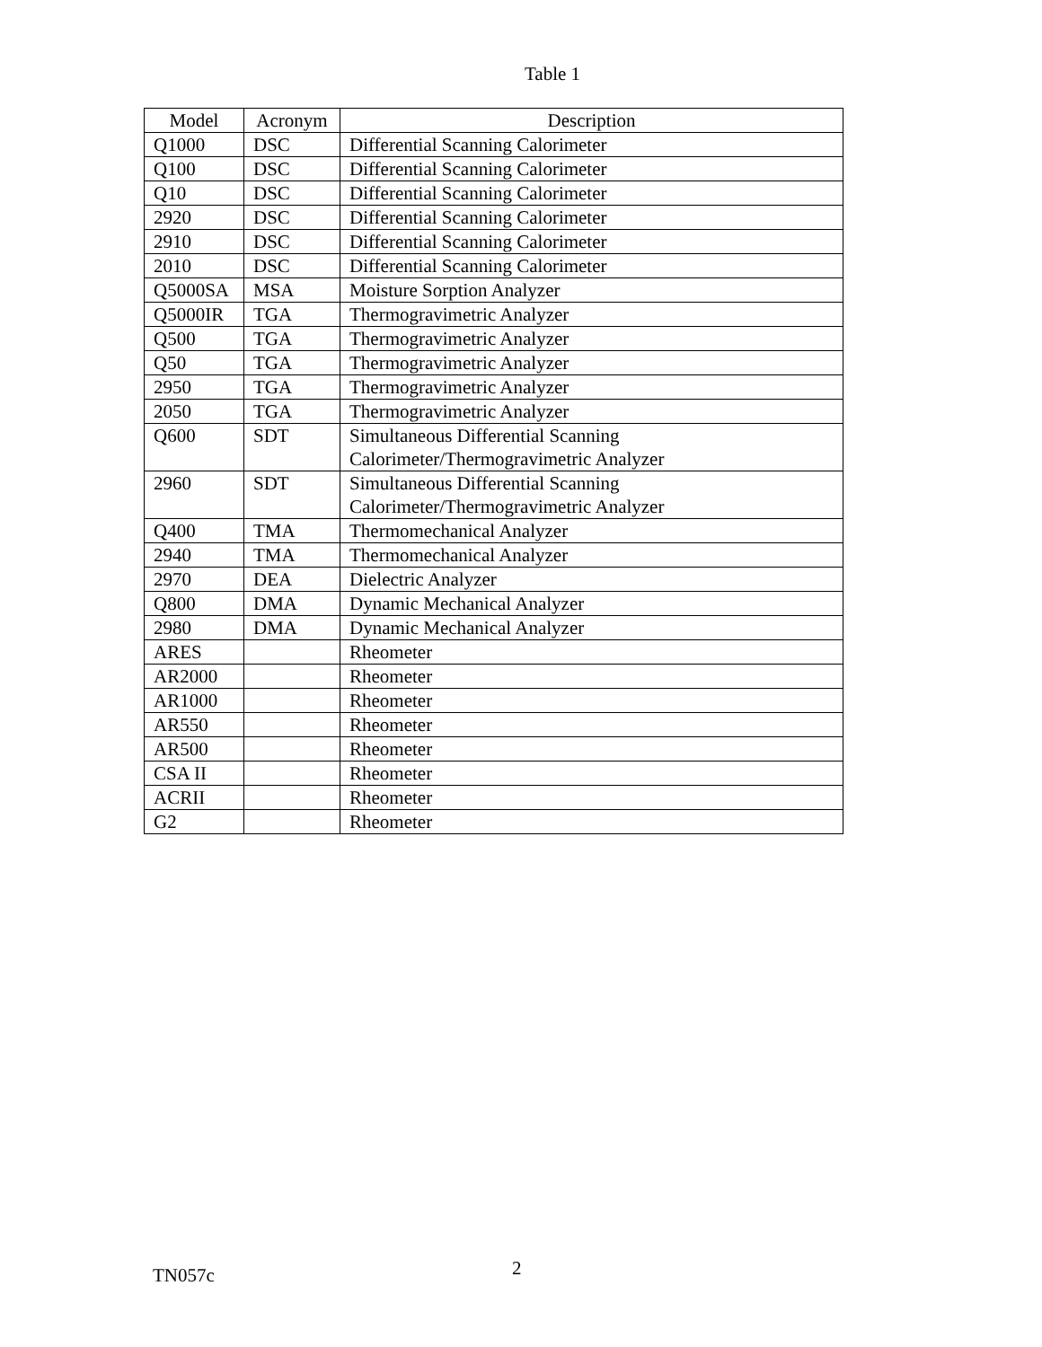Table 1
| Model | Acronym | Description |
| --- | --- | --- |
| Q1000 | DSC | Differential Scanning Calorimeter |
| Q100 | DSC | Differential Scanning Calorimeter |
| Q10 | DSC | Differential Scanning Calorimeter |
| 2920 | DSC | Differential Scanning Calorimeter |
| 2910 | DSC | Differential Scanning Calorimeter |
| 2010 | DSC | Differential Scanning Calorimeter |
| Q5000SA | MSA | Moisture Sorption Analyzer |
| Q5000IR | TGA | Thermogravimetric Analyzer |
| Q500 | TGA | Thermogravimetric Analyzer |
| Q50 | TGA | Thermogravimetric Analyzer |
| 2950 | TGA | Thermogravimetric Analyzer |
| 2050 | TGA | Thermogravimetric Analyzer |
| Q600 | SDT | Simultaneous Differential Scanning Calorimeter/Thermogravimetric Analyzer |
| 2960 | SDT | Simultaneous Differential Scanning Calorimeter/Thermogravimetric Analyzer |
| Q400 | TMA | Thermomechanical Analyzer |
| 2940 | TMA | Thermomechanical Analyzer |
| 2970 | DEA | Dielectric Analyzer |
| Q800 | DMA | Dynamic Mechanical Analyzer |
| 2980 | DMA | Dynamic Mechanical Analyzer |
| ARES | | Rheometer |
| AR2000 | | Rheometer |
| AR1000 | | Rheometer |
| AR550 | | Rheometer |
| AR500 | | Rheometer |
| CSA II | | Rheometer |
| ACRII | | Rheometer |
| G2 | | Rheometer |
TN057c
2